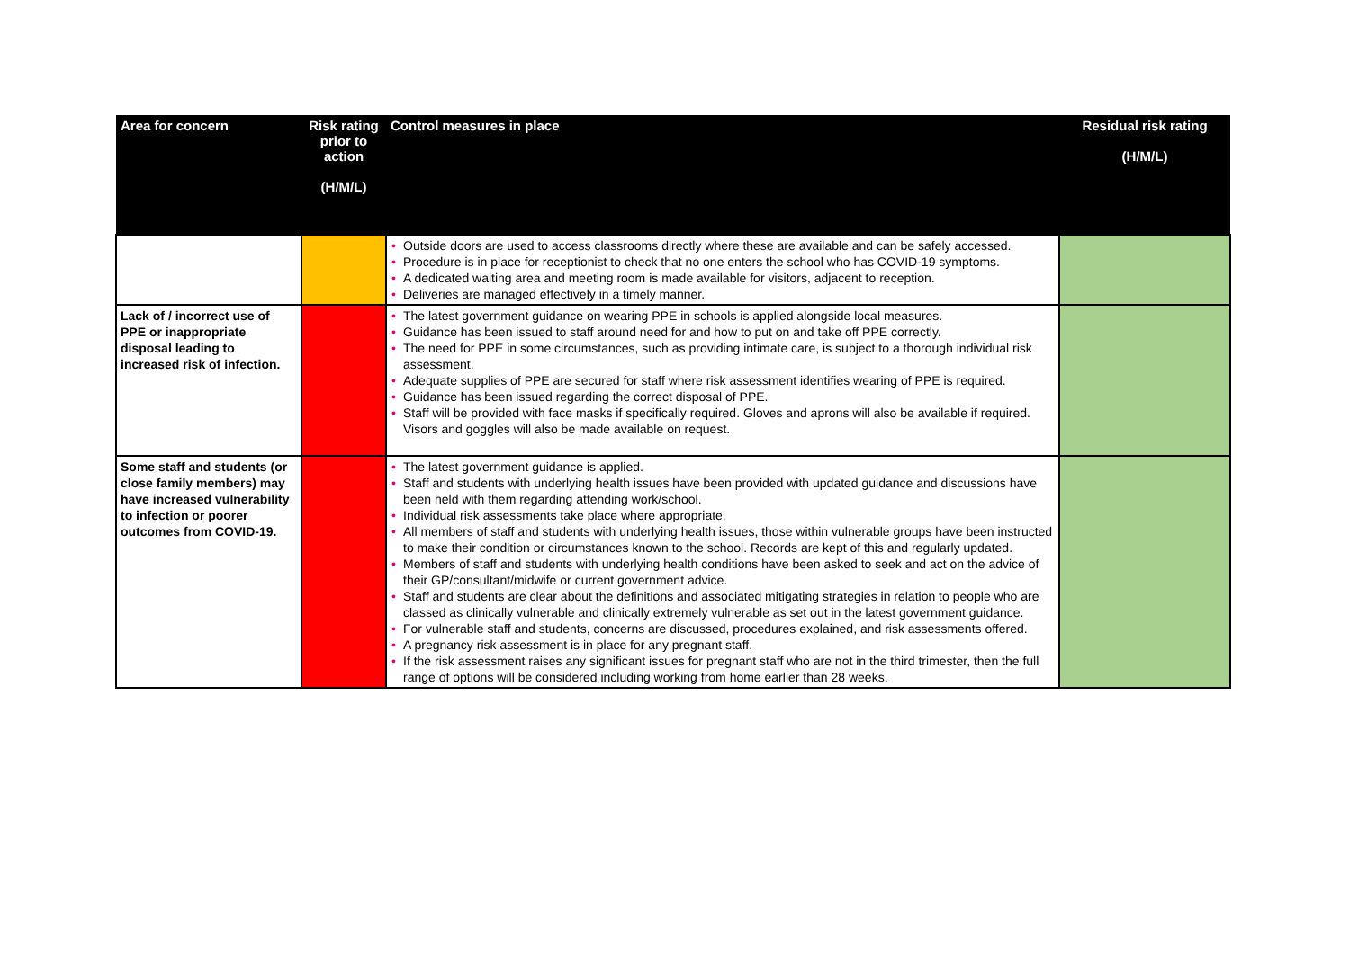| Area for concern | Risk rating prior to action (H/M/L) | Control measures in place | Residual risk rating (H/M/L) |
| --- | --- | --- | --- |
| | | • Outside doors are used to access classrooms directly where these are available and can be safely accessed. • Procedure is in place for receptionist to check that no one enters the school who has COVID-19 symptoms. • A dedicated waiting area and meeting room is made available for visitors, adjacent to reception. • Deliveries are managed effectively in a timely manner. | |
| Lack of / incorrect use of PPE or inappropriate disposal leading to increased risk of infection. | | • The latest government guidance on wearing PPE in schools is applied alongside local measures. • Guidance has been issued to staff around need for and how to put on and take off PPE correctly. • The need for PPE in some circumstances, such as providing intimate care, is subject to a thorough individual risk assessment. • Adequate supplies of PPE are secured for staff where risk assessment identifies wearing of PPE is required. • Guidance has been issued regarding the correct disposal of PPE. • Staff will be provided with face masks if specifically required. Gloves and aprons will also be available if required. Visors and goggles will also be made available on request. | |
| Some staff and students (or close family members) may have increased vulnerability to infection or poorer outcomes from COVID-19. | | • The latest government guidance is applied. • Staff and students with underlying health issues have been provided with updated guidance and discussions have been held with them regarding attending work/school. • Individual risk assessments take place where appropriate. • All members of staff and students with underlying health issues, those within vulnerable groups have been instructed to make their condition or circumstances known to the school. Records are kept of this and regularly updated. • Members of staff and students with underlying health conditions have been asked to seek and act on the advice of their GP/consultant/midwife or current government advice. • Staff and students are clear about the definitions and associated mitigating strategies in relation to people who are classed as clinically vulnerable and clinically extremely vulnerable as set out in the latest government guidance. • For vulnerable staff and students, concerns are discussed, procedures explained, and risk assessments offered. • A pregnancy risk assessment is in place for any pregnant staff. • If the risk assessment raises any significant issues for pregnant staff who are not in the third trimester, then the full range of options will be considered including working from home earlier than 28 weeks. | |